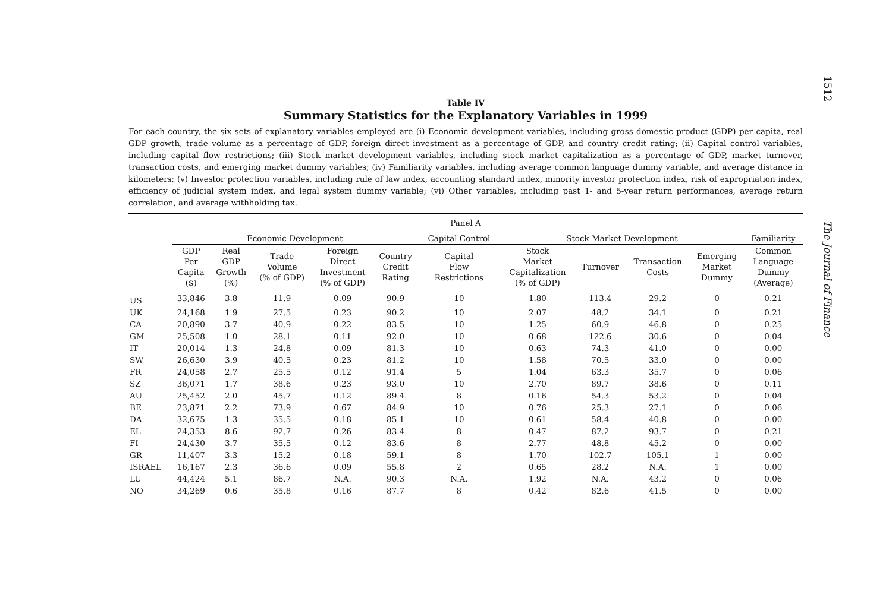1512
The Journal of Finance
Table IV
Summary Statistics for the Explanatory Variables in 1999
For each country, the six sets of explanatory variables employed are (i) Economic development variables, including gross domestic product (GDP) per capita, real GDP growth, trade volume as a percentage of GDP, foreign direct investment as a percentage of GDP, and country credit rating; (ii) Capital control variables, including capital flow restrictions; (iii) Stock market development variables, including stock market capitalization as a percentage of GDP, market turnover, transaction costs, and emerging market dummy variables; (iv) Familiarity variables, including average common language dummy variable, and average distance in kilometers; (v) Investor protection variables, including rule of law index, accounting standard index, minority investor protection index, risk of expropriation index, efficiency of judicial system index, and legal system dummy variable; (vi) Other variables, including past 1- and 5-year return performances, average return correlation, and average withholding tax.
| Panel A | | | | | | | | | | | |
| --- | --- | --- | --- | --- | --- | --- | --- | --- | --- | --- | --- |
| | Economic Development | | | | | Capital Control | Stock Market Development | | | | Familiarity |
| | GDP Per Capita ($) | Real GDP Growth (%) | Trade Volume (% of GDP) | Foreign Direct Investment (% of GDP) | Country Credit Rating | Capital Flow Restrictions | Stock Market Capitalization (% of GDP) | Turnover | Transaction Costs | Emerging Market Dummy | Common Language Dummy (Average) |
| US | 33,846 | 3.8 | 11.9 | 0.09 | 90.9 | 10 | 1.80 | 113.4 | 29.2 | 0 | 0.21 |
| UK | 24,168 | 1.9 | 27.5 | 0.23 | 90.2 | 10 | 2.07 | 48.2 | 34.1 | 0 | 0.21 |
| CA | 20,890 | 3.7 | 40.9 | 0.22 | 83.5 | 10 | 1.25 | 60.9 | 46.8 | 0 | 0.25 |
| GM | 25,508 | 1.0 | 28.1 | 0.11 | 92.0 | 10 | 0.68 | 122.6 | 30.6 | 0 | 0.04 |
| IT | 20,014 | 1.3 | 24.8 | 0.09 | 81.3 | 10 | 0.63 | 74.3 | 41.0 | 0 | 0.00 |
| SW | 26,630 | 3.9 | 40.5 | 0.23 | 81.2 | 10 | 1.58 | 70.5 | 33.0 | 0 | 0.00 |
| FR | 24,058 | 2.7 | 25.5 | 0.12 | 91.4 | 5 | 1.04 | 63.3 | 35.7 | 0 | 0.06 |
| SZ | 36,071 | 1.7 | 38.6 | 0.23 | 93.0 | 10 | 2.70 | 89.7 | 38.6 | 0 | 0.11 |
| AU | 25,452 | 2.0 | 45.7 | 0.12 | 89.4 | 8 | 0.16 | 54.3 | 53.2 | 0 | 0.04 |
| BE | 23,871 | 2.2 | 73.9 | 0.67 | 84.9 | 10 | 0.76 | 25.3 | 27.1 | 0 | 0.06 |
| DA | 32,675 | 1.3 | 35.5 | 0.18 | 85.1 | 10 | 0.61 | 58.4 | 40.8 | 0 | 0.00 |
| EL | 24,353 | 8.6 | 92.7 | 0.26 | 83.4 | 8 | 0.47 | 87.2 | 93.7 | 0 | 0.21 |
| FI | 24,430 | 3.7 | 35.5 | 0.12 | 83.6 | 8 | 2.77 | 48.8 | 45.2 | 0 | 0.00 |
| GR | 11,407 | 3.3 | 15.2 | 0.18 | 59.1 | 8 | 1.70 | 102.7 | 105.1 | 1 | 0.00 |
| ISRAEL | 16,167 | 2.3 | 36.6 | 0.09 | 55.8 | 2 | 0.65 | 28.2 | N.A. | 1 | 0.00 |
| LU | 44,424 | 5.1 | 86.7 | N.A. | 90.3 | N.A. | 1.92 | N.A. | 43.2 | 0 | 0.06 |
| NO | 34,269 | 0.6 | 35.8 | 0.16 | 87.7 | 8 | 0.42 | 82.6 | 41.5 | 0 | 0.00 |